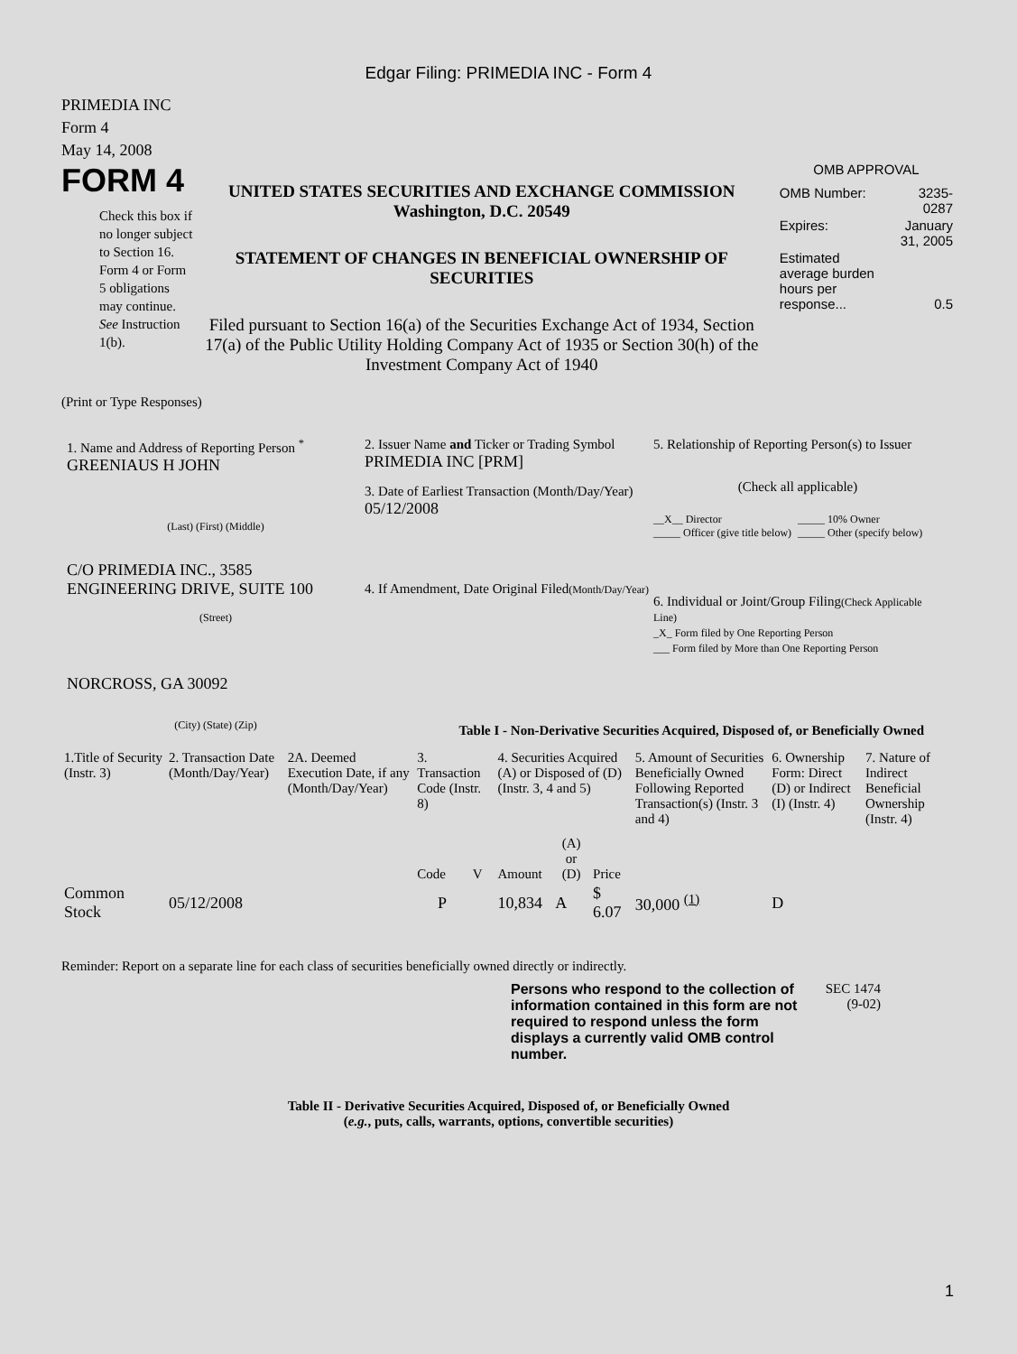Edgar Filing: PRIMEDIA INC - Form 4
PRIMEDIA INC
Form 4
May 14, 2008
FORM 4
Check this box if no longer subject to Section 16. Form 4 or Form 5 obligations may continue. See Instruction 1(b).
UNITED STATES SECURITIES AND EXCHANGE COMMISSION
Washington, D.C. 20549
STATEMENT OF CHANGES IN BENEFICIAL OWNERSHIP OF SECURITIES
Filed pursuant to Section 16(a) of the Securities Exchange Act of 1934, Section 17(a) of the Public Utility Holding Company Act of 1935 or Section 30(h) of the Investment Company Act of 1940
OMB APPROVAL
| OMB Number: | 3235-0287 |
| Expires: | January 31, 2005 |
| Estimated average burden hours per response... | 0.5 |
(Print or Type Responses)
1. Name and Address of Reporting Person <sup>*</sup>
GREENIAUS H JOHN
(Last) (First) (Middle)
C/O PRIMEDIA INC., 3585 ENGINEERING DRIVE, SUITE 100
(Street)
NORCROSS, GA 30092
(City) (State) (Zip)
2. Issuer Name and Ticker or Trading Symbol
PRIMEDIA INC [PRM]
3. Date of Earliest Transaction (Month/Day/Year)
05/12/2008
4. If Amendment, Date Original Filed(Month/Day/Year)
5. Relationship of Reporting Person(s) to Issuer
(Check all applicable)
__X__ Director
_____ Officer (give title below)
_____ 10% Owner
_____ Other (specify below)
6. Individual or Joint/Group Filing(Check Applicable Line)
_X_ Form filed by One Reporting Person
___ Form filed by More than One Reporting Person
Table I - Non-Derivative Securities Acquired, Disposed of, or Beneficially Owned
| 1.Title of Security (Instr. 3) | 2. Transaction Date (Month/Day/Year) | 2A. Deemed Execution Date, if any (Month/Day/Year) | 3. Transaction Code (Instr. 8) | | 4. Securities Acquired (A) or Disposed of (D) (Instr. 3, 4 and 5) | | | 5. Amount of Securities Beneficially Owned Following Reported Transaction(s) (Instr. 3 and 4) | 6. Ownership Form: Direct (D) or Indirect (I) (Instr. 4) | 7. Nature of Indirect Beneficial Ownership (Instr. 4) |
| --- | --- | --- | --- | --- | --- | --- | --- | --- | --- | --- |
| | | | Code | V | Amount | (A) or (D) | Price | | | |
| Common Stock | 05/12/2008 | | P | | 10,834 | A | $ 6.07 | 30,000 <sup>(1)</sup> | D | |
Reminder: Report on a separate line for each class of securities beneficially owned directly or indirectly.
Persons who respond to the collection of information contained in this form are not required to respond unless the form displays a currently valid OMB control number.
SEC 1474 (9-02)
Table II - Derivative Securities Acquired, Disposed of, or Beneficially Owned
(e.g., puts, calls, warrants, options, convertible securities)
1